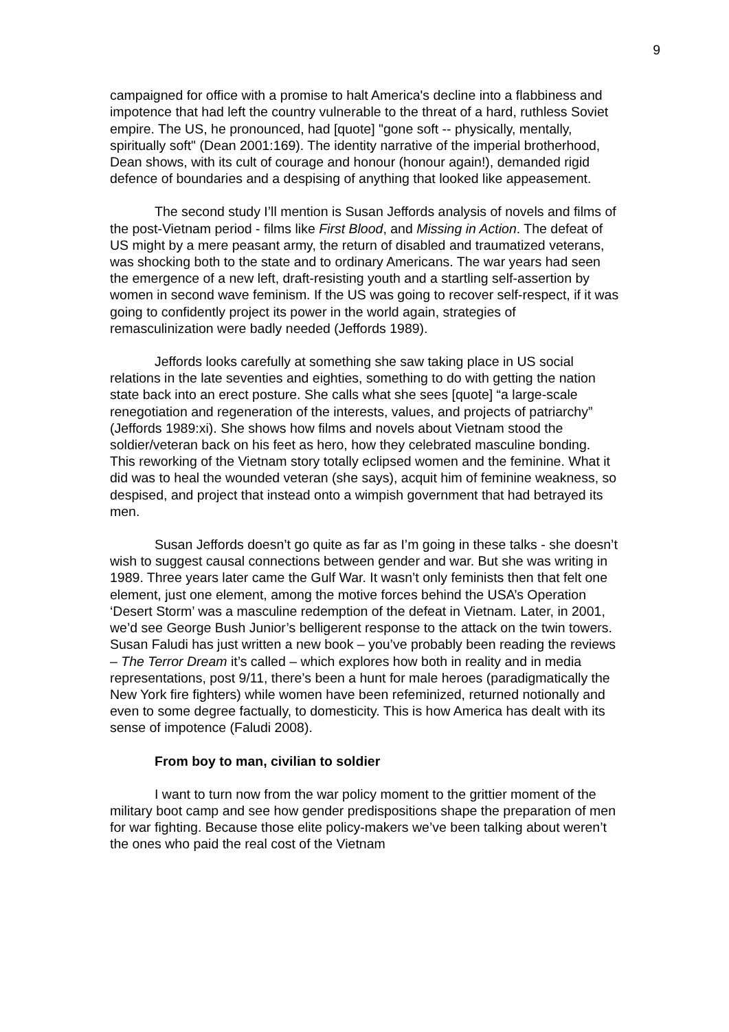9
campaigned for office with a promise to halt America's decline into a flabbiness and impotence that had left the country vulnerable to the threat of a hard, ruthless Soviet empire. The US, he pronounced, had [quote] "gone soft -- physically, mentally, spiritually soft" (Dean 2001:169). The identity narrative of the imperial brotherhood, Dean shows, with its cult of courage and honour (honour again!), demanded rigid defence of boundaries and a despising of anything that looked like appeasement.
The second study I’ll mention is Susan Jeffords analysis of novels and films of the post-Vietnam period - films like First Blood, and Missing in Action. The defeat of US might by a mere peasant army, the return of disabled and traumatized veterans, was shocking both to the state and to ordinary Americans. The war years had seen the emergence of a new left, draft-resisting youth and a startling self-assertion by women in second wave feminism. If the US was going to recover self-respect, if it was going to confidently project its power in the world again, strategies of remasculinization were badly needed (Jeffords 1989).
Jeffords looks carefully at something she saw taking place in US social relations in the late seventies and eighties, something to do with getting the nation state back into an erect posture. She calls what she sees [quote] “a large-scale renegotiation and regeneration of the interests, values, and projects of patriarchy” (Jeffords 1989:xi). She shows how films and novels about Vietnam stood the soldier/veteran back on his feet as hero, how they celebrated masculine bonding. This reworking of the Vietnam story totally eclipsed women and the feminine. What it did was to heal the wounded veteran (she says), acquit him of feminine weakness, so despised, and project that instead onto a wimpish government that had betrayed its men.
Susan Jeffords doesn’t go quite as far as I’m going in these talks - she doesn’t wish to suggest causal connections between gender and war. But she was writing in 1989. Three years later came the Gulf War. It wasn’t only feminists then that felt one element, just one element, among the motive forces behind the USA’s Operation ‘Desert Storm’ was a masculine redemption of the defeat in Vietnam. Later, in 2001, we’d see George Bush Junior’s belligerent response to the attack on the twin towers. Susan Faludi has just written a new book – you’ve probably been reading the reviews – The Terror Dream it’s called – which explores how both in reality and in media representations, post 9/11, there’s been a hunt for male heroes (paradigmatically the New York fire fighters) while women have been refeminized, returned notionally and even to some degree factually, to domesticity. This is how America has dealt with its sense of impotence (Faludi 2008).
From boy to man, civilian to soldier
I want to turn now from the war policy moment to the grittier moment of the military boot camp and see how gender predispositions shape the preparation of men for war fighting. Because those elite policy-makers we’ve been talking about weren’t the ones who paid the real cost of the Vietnam